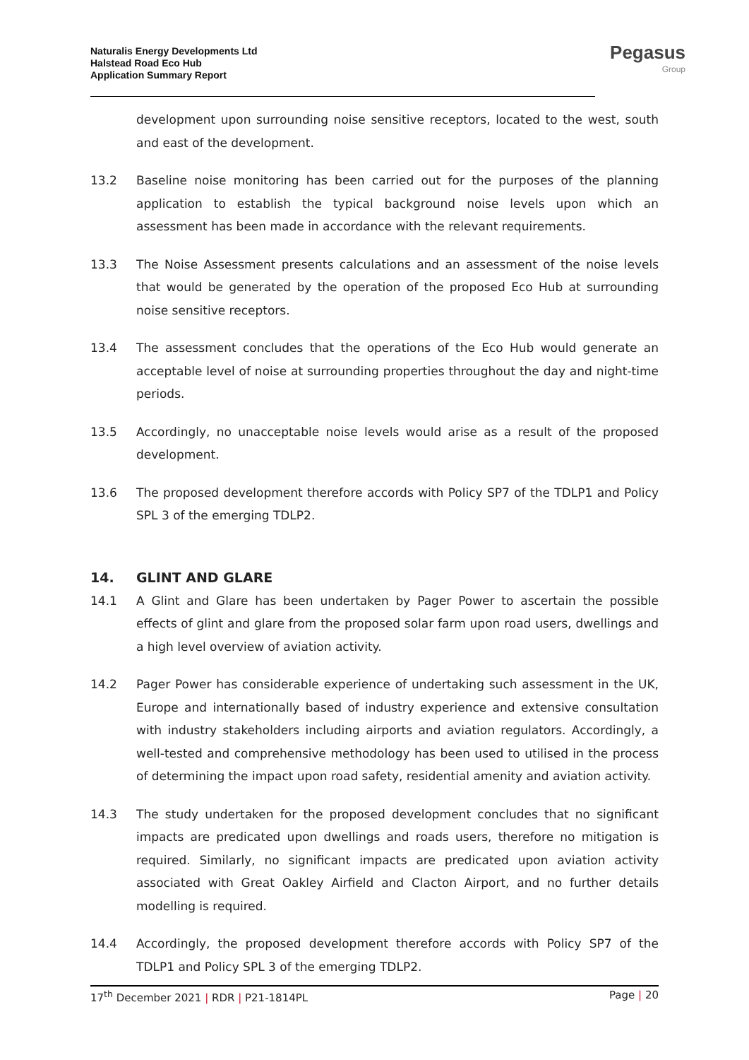Naturalis Energy Developments Ltd
Halstead Road Eco Hub
Application Summary Report
Pegasus
Group
development upon surrounding noise sensitive receptors, located to the west, south and east of the development.
13.2 Baseline noise monitoring has been carried out for the purposes of the planning application to establish the typical background noise levels upon which an assessment has been made in accordance with the relevant requirements.
13.3 The Noise Assessment presents calculations and an assessment of the noise levels that would be generated by the operation of the proposed Eco Hub at surrounding noise sensitive receptors.
13.4 The assessment concludes that the operations of the Eco Hub would generate an acceptable level of noise at surrounding properties throughout the day and night-time periods.
13.5 Accordingly, no unacceptable noise levels would arise as a result of the proposed development.
13.6 The proposed development therefore accords with Policy SP7 of the TDLP1 and Policy SPL 3 of the emerging TDLP2.
14. GLINT AND GLARE
14.1 A Glint and Glare has been undertaken by Pager Power to ascertain the possible effects of glint and glare from the proposed solar farm upon road users, dwellings and a high level overview of aviation activity.
14.2 Pager Power has considerable experience of undertaking such assessment in the UK, Europe and internationally based of industry experience and extensive consultation with industry stakeholders including airports and aviation regulators. Accordingly, a well-tested and comprehensive methodology has been used to utilised in the process of determining the impact upon road safety, residential amenity and aviation activity.
14.3 The study undertaken for the proposed development concludes that no significant impacts are predicated upon dwellings and roads users, therefore no mitigation is required. Similarly, no significant impacts are predicated upon aviation activity associated with Great Oakley Airfield and Clacton Airport, and no further details modelling is required.
14.4 Accordingly, the proposed development therefore accords with Policy SP7 of the TDLP1 and Policy SPL 3 of the emerging TDLP2.
17<sup>th</sup> December 2021 | RDR | P21-1814PL Page | 20